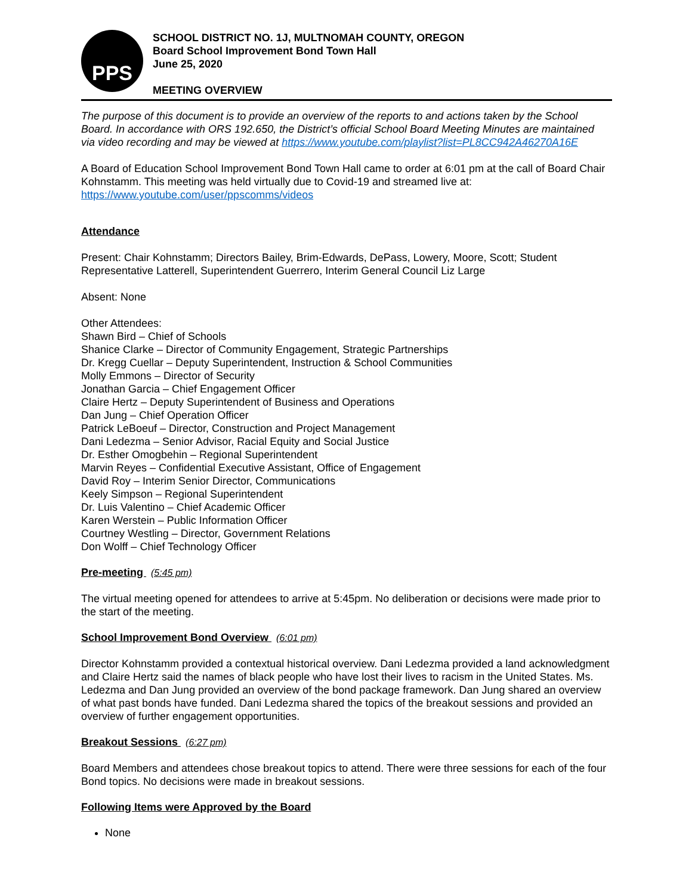PPS
SCHOOL DISTRICT NO. 1J, MULTNOMAH COUNTY, OREGON
Board School Improvement Bond Town Hall
June 25, 2020
MEETING OVERVIEW
The purpose of this document is to provide an overview of the reports to and actions taken by the School Board. In accordance with ORS 192.650, the District’s official School Board Meeting Minutes are maintained via video recording and may be viewed at https://www.youtube.com/playlist?list=PL8CC942A46270A16E
A Board of Education School Improvement Bond Town Hall came to order at 6:01 pm at the call of Board Chair Kohnstamm. This meeting was held virtually due to Covid-19 and streamed live at: https://www.youtube.com/user/ppscomms/videos
Attendance
Present: Chair Kohnstamm; Directors Bailey, Brim-Edwards, DePass, Lowery, Moore, Scott; Student Representative Latterell, Superintendent Guerrero, Interim General Council Liz Large
Absent: None
Other Attendees:
Shawn Bird – Chief of Schools
Shanice Clarke – Director of Community Engagement, Strategic Partnerships
Dr. Kregg Cuellar – Deputy Superintendent, Instruction & School Communities
Molly Emmons – Director of Security
Jonathan Garcia – Chief Engagement Officer
Claire Hertz – Deputy Superintendent of Business and Operations
Dan Jung – Chief Operation Officer
Patrick LeBoeuf – Director, Construction and Project Management
Dani Ledezma – Senior Advisor, Racial Equity and Social Justice
Dr. Esther Omogbehin – Regional Superintendent
Marvin Reyes – Confidential Executive Assistant, Office of Engagement
David Roy – Interim Senior Director, Communications
Keely Simpson – Regional Superintendent
Dr. Luis Valentino – Chief Academic Officer
Karen Werstein – Public Information Officer
Courtney Westling – Director, Government Relations
Don Wolff – Chief Technology Officer
Pre-meeting (5:45 pm)
The virtual meeting opened for attendees to arrive at 5:45pm. No deliberation or decisions were made prior to the start of the meeting.
School Improvement Bond Overview (6:01 pm)
Director Kohnstamm provided a contextual historical overview. Dani Ledezma provided a land acknowledgment and Claire Hertz said the names of black people who have lost their lives to racism in the United States. Ms. Ledezma and Dan Jung provided an overview of the bond package framework. Dan Jung shared an overview of what past bonds have funded. Dani Ledezma shared the topics of the breakout sessions and provided an overview of further engagement opportunities.
Breakout Sessions (6:27 pm)
Board Members and attendees chose breakout topics to attend. There were three sessions for each of the four Bond topics. No decisions were made in breakout sessions.
Following Items were Approved by the Board
None